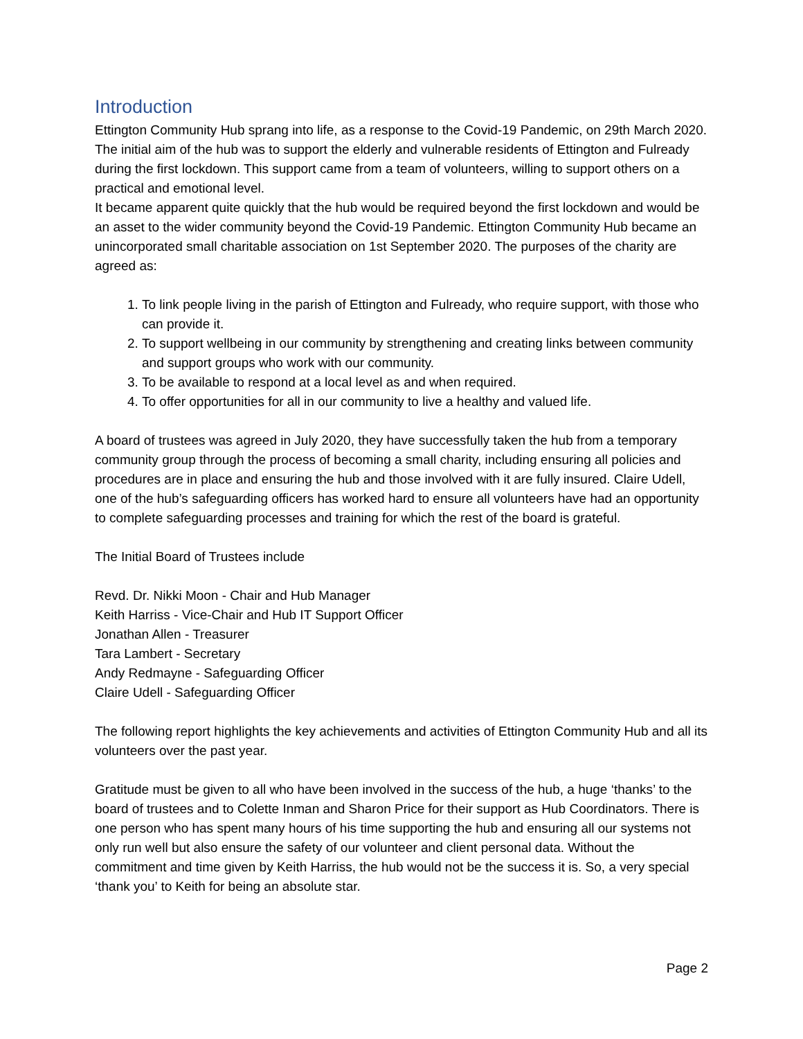Introduction
Ettington Community Hub sprang into life, as a response to the Covid-19 Pandemic, on 29th March 2020. The initial aim of the hub was to support the elderly and vulnerable residents of Ettington and Fulready during the first lockdown. This support came from a team of volunteers, willing to support others on a practical and emotional level.
It became apparent quite quickly that the hub would be required beyond the first lockdown and would be an asset to the wider community beyond the Covid-19 Pandemic. Ettington Community Hub became an unincorporated small charitable association on 1st September 2020. The purposes of the charity are agreed as:
1. To link people living in the parish of Ettington and Fulready, who require support, with those who can provide it.
2. To support wellbeing in our community by strengthening and creating links between community and support groups who work with our community.
3. To be available to respond at a local level as and when required.
4. To offer opportunities for all in our community to live a healthy and valued life.
A board of trustees was agreed in July 2020, they have successfully taken the hub from a temporary community group through the process of becoming a small charity, including ensuring all policies and procedures are in place and ensuring the hub and those involved with it are fully insured. Claire Udell, one of the hub’s safeguarding officers has worked hard to ensure all volunteers have had an opportunity to complete safeguarding processes and training for which the rest of the board is grateful.
The Initial Board of Trustees include
Revd. Dr. Nikki Moon - Chair and Hub Manager
Keith Harriss - Vice-Chair and Hub IT Support Officer
Jonathan Allen - Treasurer
Tara Lambert - Secretary
Andy Redmayne - Safeguarding Officer
Claire Udell - Safeguarding Officer
The following report highlights the key achievements and activities of Ettington Community Hub and all its volunteers over the past year.
Gratitude must be given to all who have been involved in the success of the hub, a huge ‘thanks’ to the board of trustees and to Colette Inman and Sharon Price for their support as Hub Coordinators. There is one person who has spent many hours of his time supporting the hub and ensuring all our systems not only run well but also ensure the safety of our volunteer and client personal data. Without the commitment and time given by Keith Harriss, the hub would not be the success it is. So, a very special ‘thank you’ to Keith for being an absolute star.
Page 2